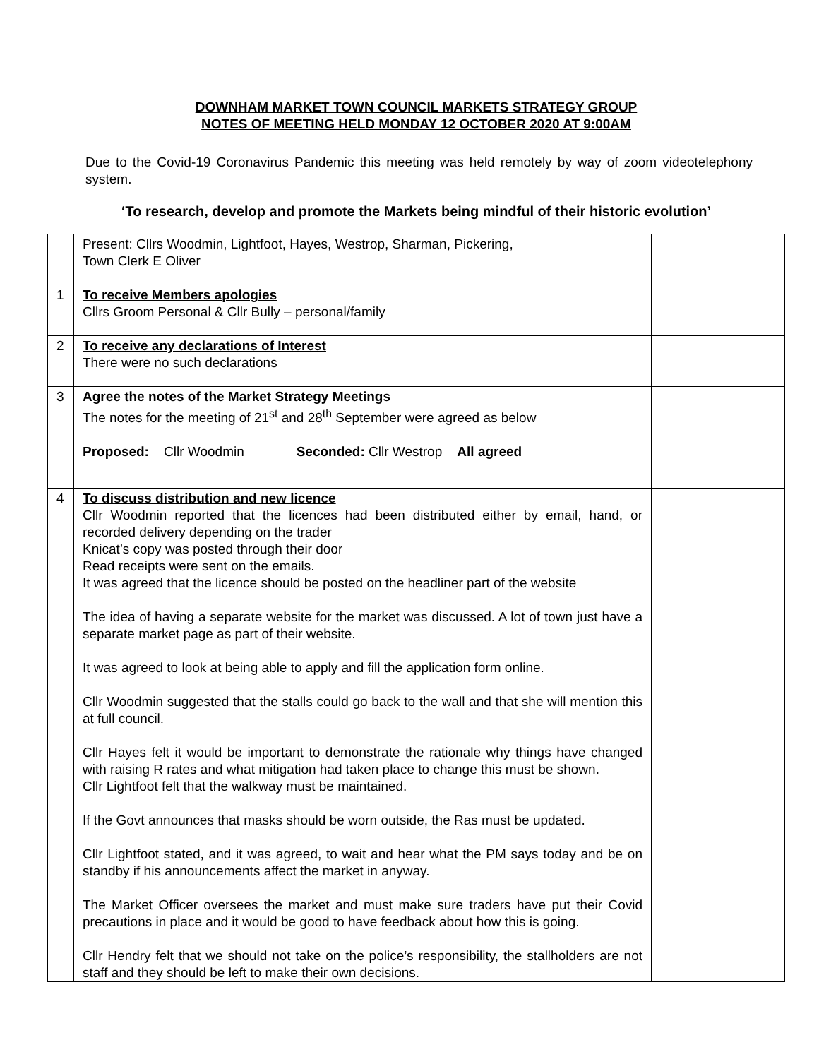DOWNHAM MARKET TOWN COUNCIL MARKETS STRATEGY GROUP
NOTES OF MEETING HELD MONDAY 12 OCTOBER 2020 AT 9:00AM
Due to the Covid-19 Coronavirus Pandemic this meeting was held remotely by way of zoom videotelephony system.
‘To research, develop and promote the Markets being mindful of their historic evolution’
| | Present: Cllrs Woodmin, Lightfoot, Hayes, Westrop, Sharman, Pickering, Town Clerk E Oliver | |
| 1 | To receive Members apologies Cllrs Groom Personal & Cllr Bully – personal/family | |
| 2 | To receive any declarations of Interest There were no such declarations | |
| 3 | Agree the notes of the Market Strategy Meetings The notes for the meeting of 21<sup>st</sup> and 28<sup>th</sup> September were agreed as below Proposed: Cllr Woodmin Seconded: Cllr Westrop All agreed | |
| 4 | To discuss distribution and new licence Cllr Woodmin reported that the licences had been distributed either by email, hand, or recorded delivery depending on the trader Knicat’s copy was posted through their door Read receipts were sent on the emails. It was agreed that the licence should be posted on the headliner part of the website The idea of having a separate website for the market was discussed. A lot of town just have a separate market page as part of their website. It was agreed to look at being able to apply and fill the application form online. Cllr Woodmin suggested that the stalls could go back to the wall and that she will mention this at full council. Cllr Hayes felt it would be important to demonstrate the rationale why things have changed with raising R rates and what mitigation had taken place to change this must be shown. Cllr Lightfoot felt that the walkway must be maintained. If the Govt announces that masks should be worn outside, the Ras must be updated. Cllr Lightfoot stated, and it was agreed, to wait and hear what the PM says today and be on standby if his announcements affect the market in anyway. The Market Officer oversees the market and must make sure traders have put their Covid precautions in place and it would be good to have feedback about how this is going. Cllr Hendry felt that we should not take on the police’s responsibility, the stallholders are not staff and they should be left to make their own decisions. | |